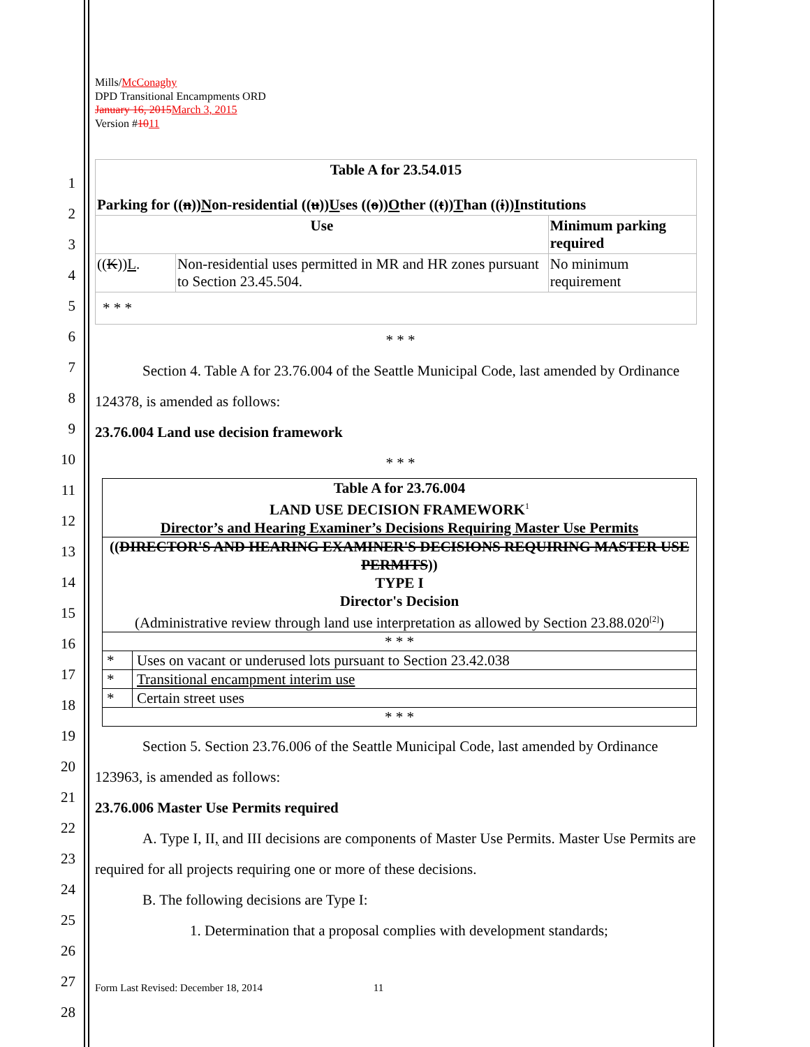1
2
3
4
5
6
7
8
9
10
11
12
13
14
15
16
17
18
19
20
21
22
23
24
25
26
27
28
Mills/McConaghy
DPD Transitional Encampments ORD
January 16, 2015March 3, 2015
Version #1011
| Table A for 23.54.015 Parking for (( n )) N on-residential (( u )) U ses (( o )) O ther (( t )) T han (( i )) I nstitutions | | |
| Use | | Minimum parking required |
| (( K )) L . | Non-residential uses permitted in MR and HR zones pursuant to Section 23.45.504. | No minimum requirement |
| * * * | | |
* * *
Section 4. Table A for 23.76.004 of the Seattle Municipal Code, last amended by Ordinance 124378, is amended as follows:
23.76.004 Land use decision framework
* * *
| Table A for 23.76.004 LAND USE DECISION FRAMEWORK<sup>1</sup> Director’s and Hearing Examiner’s Decisions Requiring Master Use Permits | |
| (( DIRECTOR'S AND HEARING EXAMINER'S DECISIONS REQUIRING MASTER USE PERMITS )) TYPE I Director's Decision (Administrative review through land use interpretation as allowed by Section 23.88.020<sup>[2]</sup>) | |
| * * * | |
| * | Uses on vacant or underused lots pursuant to Section 23.42.038 |
| * | Transitional encampment interim use |
| * | Certain street uses |
| * * * | |
Section 5. Section 23.76.006 of the Seattle Municipal Code, last amended by Ordinance 123963, is amended as follows:
23.76.006 Master Use Permits required
A. Type I, II, and III decisions are components of Master Use Permits. Master Use Permits are required for all projects requiring one or more of these decisions.
B. The following decisions are Type I:
1. Determination that a proposal complies with development standards;
Form Last Revised: December 18, 2014 11